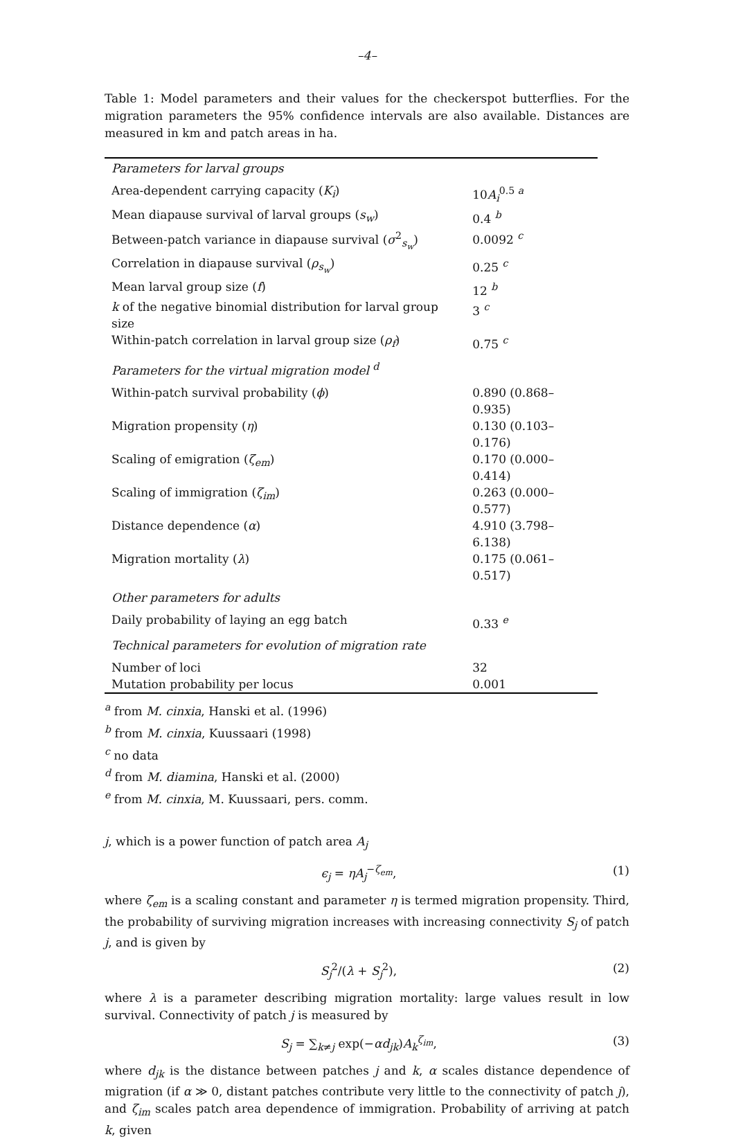–4–
Table 1: Model parameters and their values for the checkerspot butterflies. For the migration parameters the 95% confidence intervals are also available. Distances are measured in km and patch areas in ha.
| Parameters for larval groups | |
| Area-dependent carrying capacity ( K<sub>i</sub> ) | 10 A<sub>i</sub><sup>0.5 a</sup> |
| Mean diapause survival of larval groups ( s<sub>w</sub> ) | 0.4 <sup>b</sup> |
| Between-patch variance in diapause survival ( σ<sup>2</sup><sub>s<sub>w</sub></sub>) | 0.0092 <sup>c</sup> |
| Correlation in diapause survival ( ρ<sub>s<sub>w</sub></sub> ) | 0.25 <sup>c</sup> |
| Mean larval group size ( f ) | 12 <sup>b</sup> |
| k of the negative binomial distribution for larval group size | 3 <sup>c</sup> |
| Within-patch correlation in larval group size ( ρ<sub>f</sub> ) | 0.75 <sup>c</sup> |
| Parameters for the virtual migration model <sup>d</sup> | |
| Within-patch survival probability ( ϕ ) | 0.890 (0.868–0.935) |
| Migration propensity ( η ) | 0.130 (0.103–0.176) |
| Scaling of emigration ( ζ<sub>em</sub> ) | 0.170 (0.000–0.414) |
| Scaling of immigration ( ζ<sub>im</sub> ) | 0.263 (0.000–0.577) |
| Distance dependence ( α ) | 4.910 (3.798–6.138) |
| Migration mortality ( λ ) | 0.175 (0.061–0.517) |
| Other parameters for adults | |
| Daily probability of laying an egg batch | 0.33 <sup>e</sup> |
| Technical parameters for evolution of migration rate | |
| Number of loci | 32 |
| Mutation probability per locus | 0.001 |
<sup>a</sup> from M. cinxia, Hanski et al. (1996)
<sup>b</sup> from M. cinxia, Kuussaari (1998)
<sup>c</sup> no data
<sup>d</sup> from M. diamina, Hanski et al. (2000)
<sup>e</sup> from M. cinxia, M. Kuussaari, pers. comm.
j, which is a power function of patch area A<sub>j</sub>
ϵ<sub>j</sub> = ηA<sub>j</sub><sup>−ζ<sub>em</sub></sup>, (1)
where ζ<sub>em</sub> is a scaling constant and parameter η is termed migration propensity. Third, the probability of surviving migration increases with increasing connectivity S<sub>j</sub> of patch j, and is given by
S<sub>j</sub><sup>2</sup>/(λ + S<sub>j</sub><sup>2</sup>), (2)
where λ is a parameter describing migration mortality: large values result in low survival. Connectivity of patch j is measured by
S<sub>j</sub> = ∑<sub>k≠j</sub> exp(−αd<sub>jk</sub>)A<sub>k</sub><sup>ζ<sub>im</sub></sup>, (3)
where d<sub>jk</sub> is the distance between patches j and k, α scales distance dependence of migration (if α ≫ 0, distant patches contribute very little to the connectivity of patch j), and ζ<sub>im</sub> scales patch area dependence of immigration. Probability of arriving at patch k, given